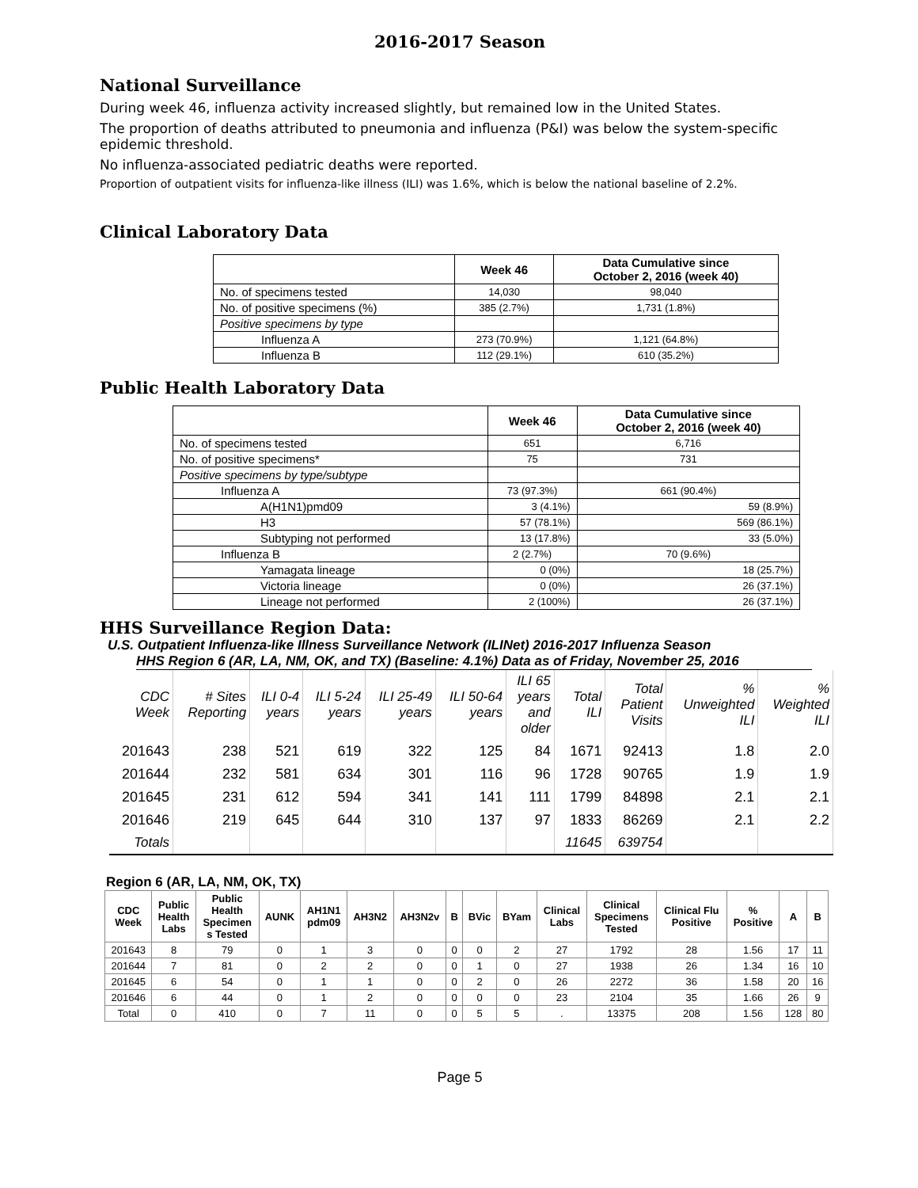2016-2017 Season
National Surveillance
During week 46, influenza activity increased slightly, but remained low in the United States.
The proportion of deaths attributed to pneumonia and influenza (P&I) was below the system-specific epidemic threshold.
No influenza-associated pediatric deaths were reported.
Proportion of outpatient visits for influenza-like illness (ILI) was 1.6%, which is below the national baseline of 2.2%.
Clinical Laboratory Data
| | Week 46 | Data Cumulative since October 2, 2016 (week 40) |
| --- | --- | --- |
| No. of specimens tested | 14,030 | 98,040 |
| No. of positive specimens (%) | 385 (2.7%) | 1,731 (1.8%) |
| Positive specimens by type | | |
| Influenza A | 273 (70.9%) | 1,121 (64.8%) |
| Influenza B | 112 (29.1%) | 610 (35.2%) |
Public Health Laboratory Data
| | Week 46 | Data Cumulative since October 2, 2016 (week 40) |
| --- | --- | --- |
| No. of specimens tested | 651 | 6,716 |
| No. of positive specimens* | 75 | 731 |
| Positive specimens by type/subtype | | |
| Influenza A | 73 (97.3%) | 661 (90.4%) |
| A(H1N1)pmd09 | 3 (4.1%) | 59 (8.9%) |
| H3 | 57 (78.1%) | 569 (86.1%) |
| Subtyping not performed | 13 (17.8%) | 33 (5.0%) |
| Influenza B | 2 (2.7%) | 70 (9.6%) |
| Yamagata lineage | 0 (0%) | 18 (25.7%) |
| Victoria lineage | 0 (0%) | 26 (37.1%) |
| Lineage not performed | 2 (100%) | 26 (37.1%) |
HHS Surveillance Region Data:
U.S. Outpatient Influenza-like Illness Surveillance Network (ILINet) 2016-2017 Influenza Season
HHS Region 6 (AR, LA, NM, OK, and TX) (Baseline: 4.1%) Data as of Friday, November 25, 2016
| CDC Week | # Sites Reporting | ILI 0-4 years | ILI 5-24 years | ILI 25-49 years | ILI 50-64 years | ILI 65 years and older | Total ILI | Total Patient Visits | % Unweighted ILI | % Weighted ILI |
| 201643 | 238 | 521 | 619 | 322 | 125 | 84 | 1671 | 92413 | 1.8 | 2.0 |
| 201644 | 232 | 581 | 634 | 301 | 116 | 96 | 1728 | 90765 | 1.9 | 1.9 |
| 201645 | 231 | 612 | 594 | 341 | 141 | 111 | 1799 | 84898 | 2.1 | 2.1 |
| 201646 | 219 | 645 | 644 | 310 | 137 | 97 | 1833 | 86269 | 2.1 | 2.2 |
| Totals | | | | | | | 11645 | 639754 | | |
Region 6 (AR, LA, NM, OK, TX)
| CDC Week | Public Health Labs | Public Health Specimen s Tested | AUNK | AH1N1 pdm09 | AH3N2 | AH3N2v | B | BVic | BYam | Clinical Labs | Clinical Specimens Tested | Clinical Flu Positive | % Positive | A | B |
| --- | --- | --- | --- | --- | --- | --- | --- | --- | --- | --- | --- | --- | --- | --- | --- |
| 201643 | 8 | 79 | 0 | 1 | 3 | 0 | 0 | 0 | 2 | 27 | 1792 | 28 | 1.56 | 17 | 11 |
| 201644 | 7 | 81 | 0 | 2 | 2 | 0 | 0 | 1 | 0 | 27 | 1938 | 26 | 1.34 | 16 | 10 |
| 201645 | 6 | 54 | 0 | 1 | 1 | 0 | 0 | 2 | 0 | 26 | 2272 | 36 | 1.58 | 20 | 16 |
| 201646 | 6 | 44 | 0 | 1 | 2 | 0 | 0 | 0 | 0 | 23 | 2104 | 35 | 1.66 | 26 | 9 |
| Total | 0 | 410 | 0 | 7 | 11 | 0 | 0 | 5 | 5 | . | 13375 | 208 | 1.56 | 128 | 80 |
Page 5